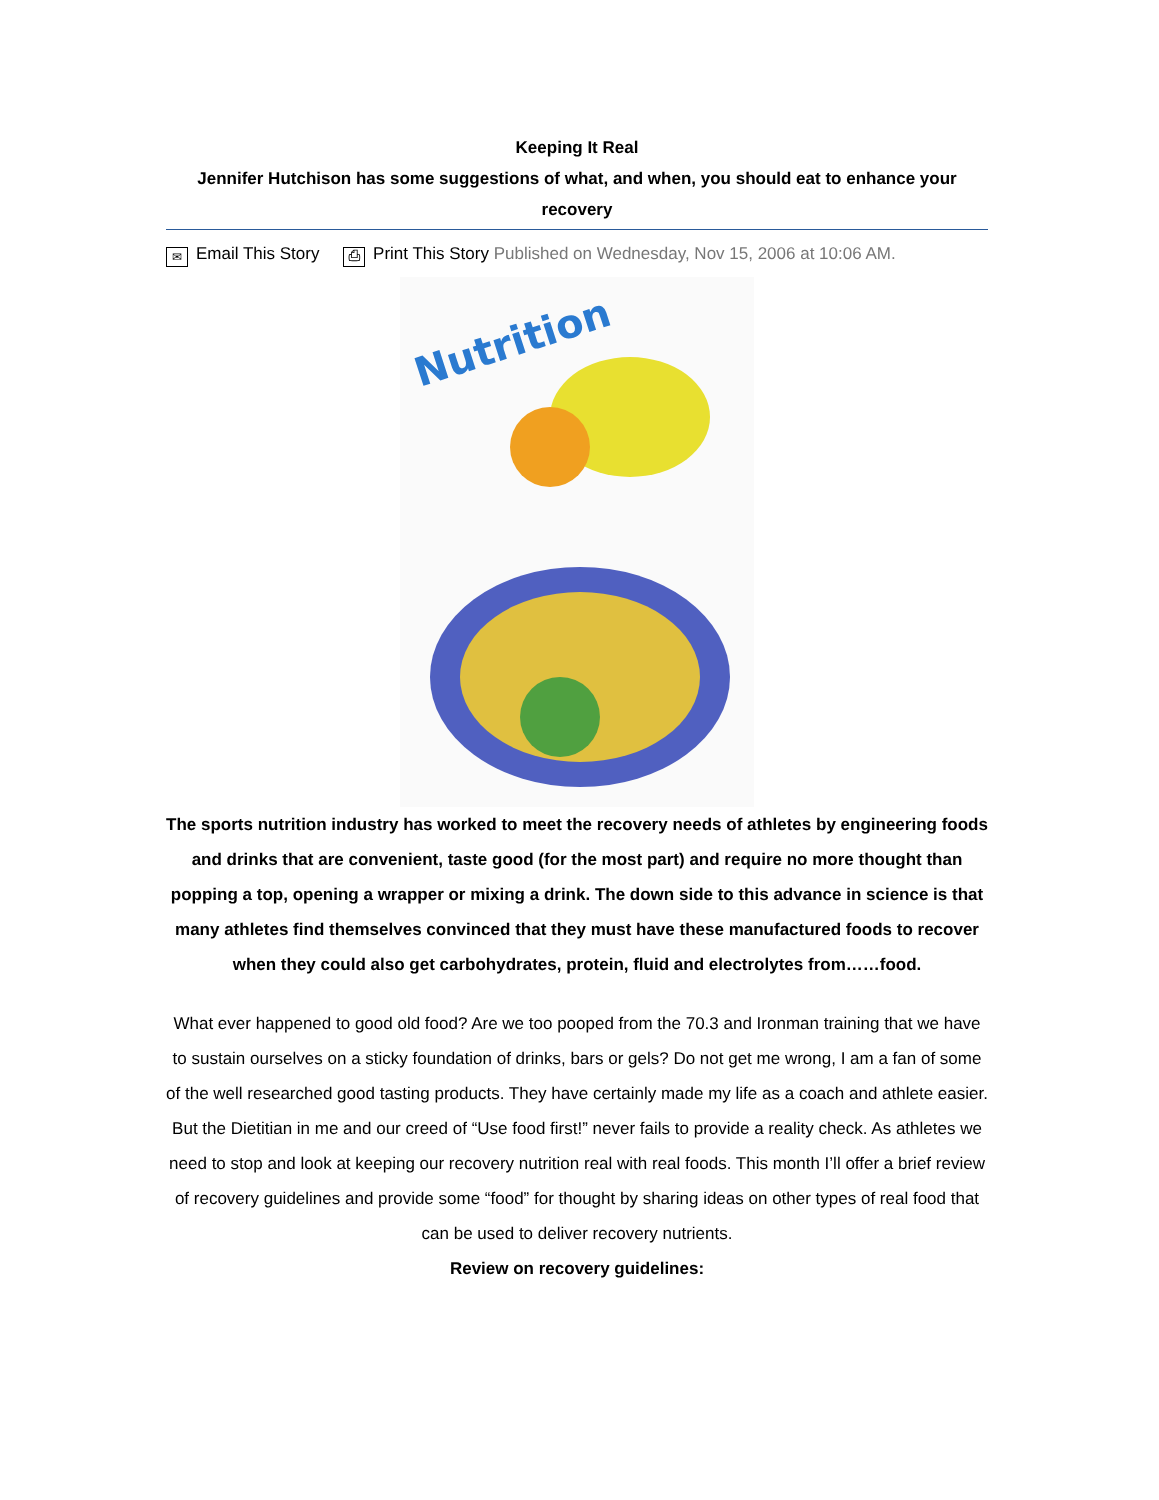Keeping It Real
Jennifer Hutchison has some suggestions of what, and when, you should eat to enhance your recovery
✉ Email This Story ⎙ Print This Story Published on Wednesday, Nov 15, 2006 at 10:06 AM.
Nutrition
The sports nutrition industry has worked to meet the recovery needs of athletes by engineering foods and drinks that are convenient, taste good (for the most part) and require no more thought than popping a top, opening a wrapper or mixing a drink. The down side to this advance in science is that many athletes find themselves convinced that they must have these manufactured foods to recover when they could also get carbohydrates, protein, fluid and electrolytes from……food.
What ever happened to good old food? Are we too pooped from the 70.3 and Ironman training that we have to sustain ourselves on a sticky foundation of drinks, bars or gels? Do not get me wrong, I am a fan of some of the well researched good tasting products. They have certainly made my life as a coach and athlete easier. But the Dietitian in me and our creed of “Use food first!” never fails to provide a reality check. As athletes we need to stop and look at keeping our recovery nutrition real with real foods. This month I’ll offer a brief review of recovery guidelines and provide some “food” for thought by sharing ideas on other types of real food that can be used to deliver recovery nutrients.
Review on recovery guidelines: